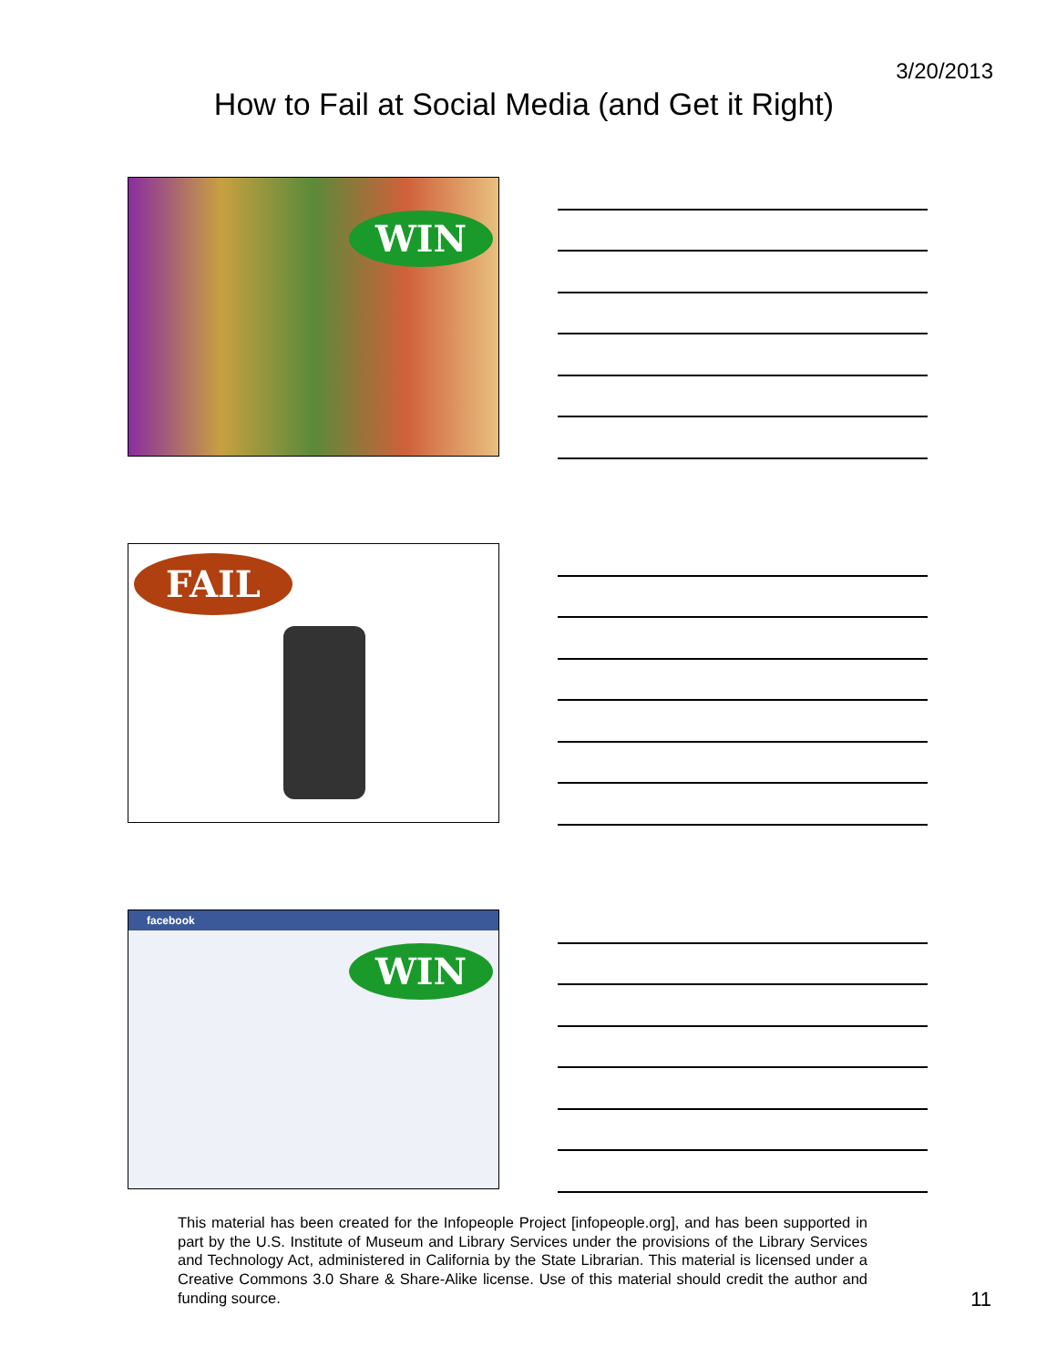3/20/2013
How to Fail at Social Media (and Get it Right)
WIN
FAIL
facebook
WIN
This material has been created for the Infopeople Project [infopeople.org], and has been supported in part by the U.S. Institute of Museum and Library Services under the provisions of the Library Services and Technology Act, administered in California by the State Librarian. This material is licensed under a Creative Commons 3.0 Share & Share-Alike license. Use of this material should credit the author and funding source.
11